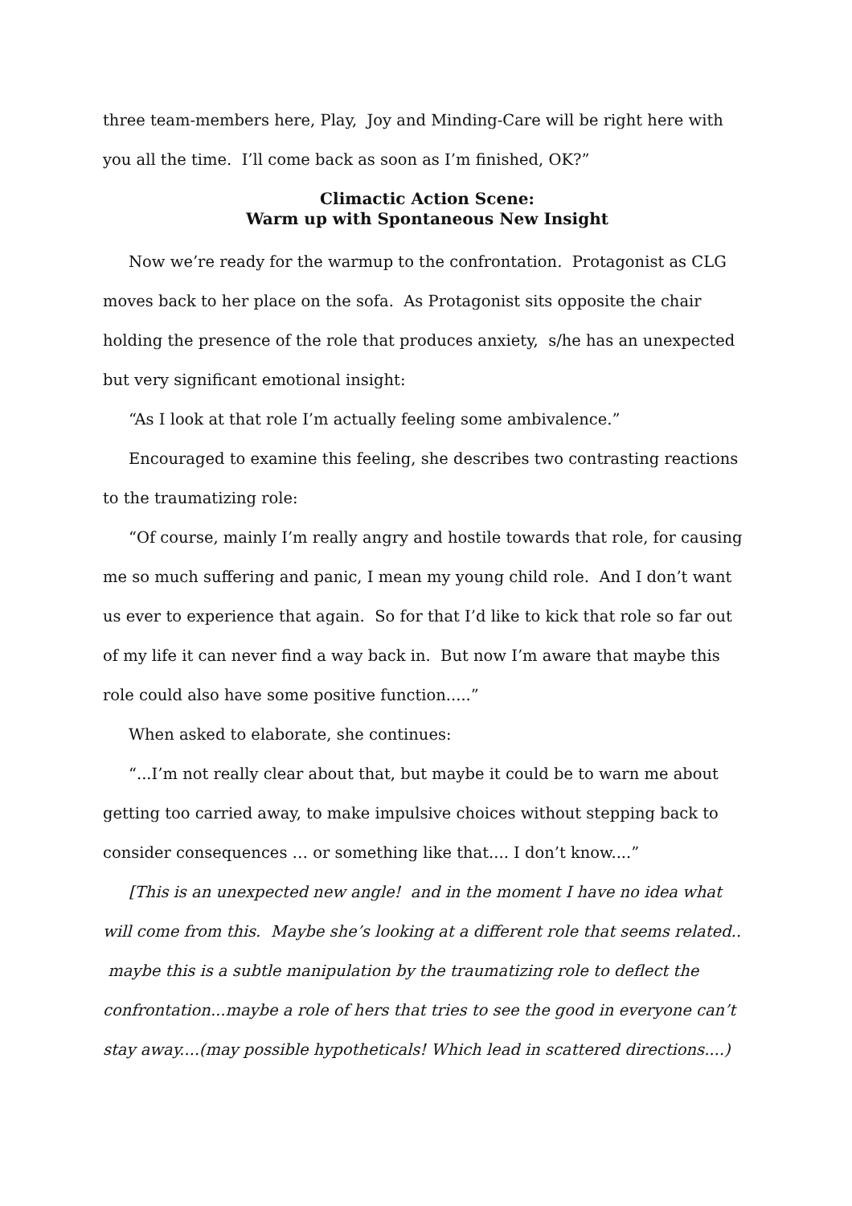three team-members here, Play, Joy and Minding-Care will be right here with you all the time. I’ll come back as soon as I’m finished, OK?”
Climactic Action Scene:
Warm up with Spontaneous New Insight
Now we’re ready for the warmup to the confrontation. Protagonist as CLG moves back to her place on the sofa. As Protagonist sits opposite the chair holding the presence of the role that produces anxiety, s/he has an unexpected but very significant emotional insight:
“As I look at that role I’m actually feeling some ambivalence.”
Encouraged to examine this feeling, she describes two contrasting reactions to the traumatizing role:
“Of course, mainly I’m really angry and hostile towards that role, for causing me so much suffering and panic, I mean my young child role. And I don’t want us ever to experience that again. So for that I’d like to kick that role so far out of my life it can never find a way back in. But now I’m aware that maybe this role could also have some positive function.....”
When asked to elaborate, she continues:
“...I’m not really clear about that, but maybe it could be to warn me about getting too carried away, to make impulsive choices without stepping back to consider consequences … or something like that.... I don’t know....”
[This is an unexpected new angle! and in the moment I have no idea what will come from this. Maybe she’s looking at a different role that seems related.. maybe this is a subtle manipulation by the traumatizing role to deflect the confrontation...maybe a role of hers that tries to see the good in everyone can’t stay away....(may possible hypotheticals! Which lead in scattered directions....)